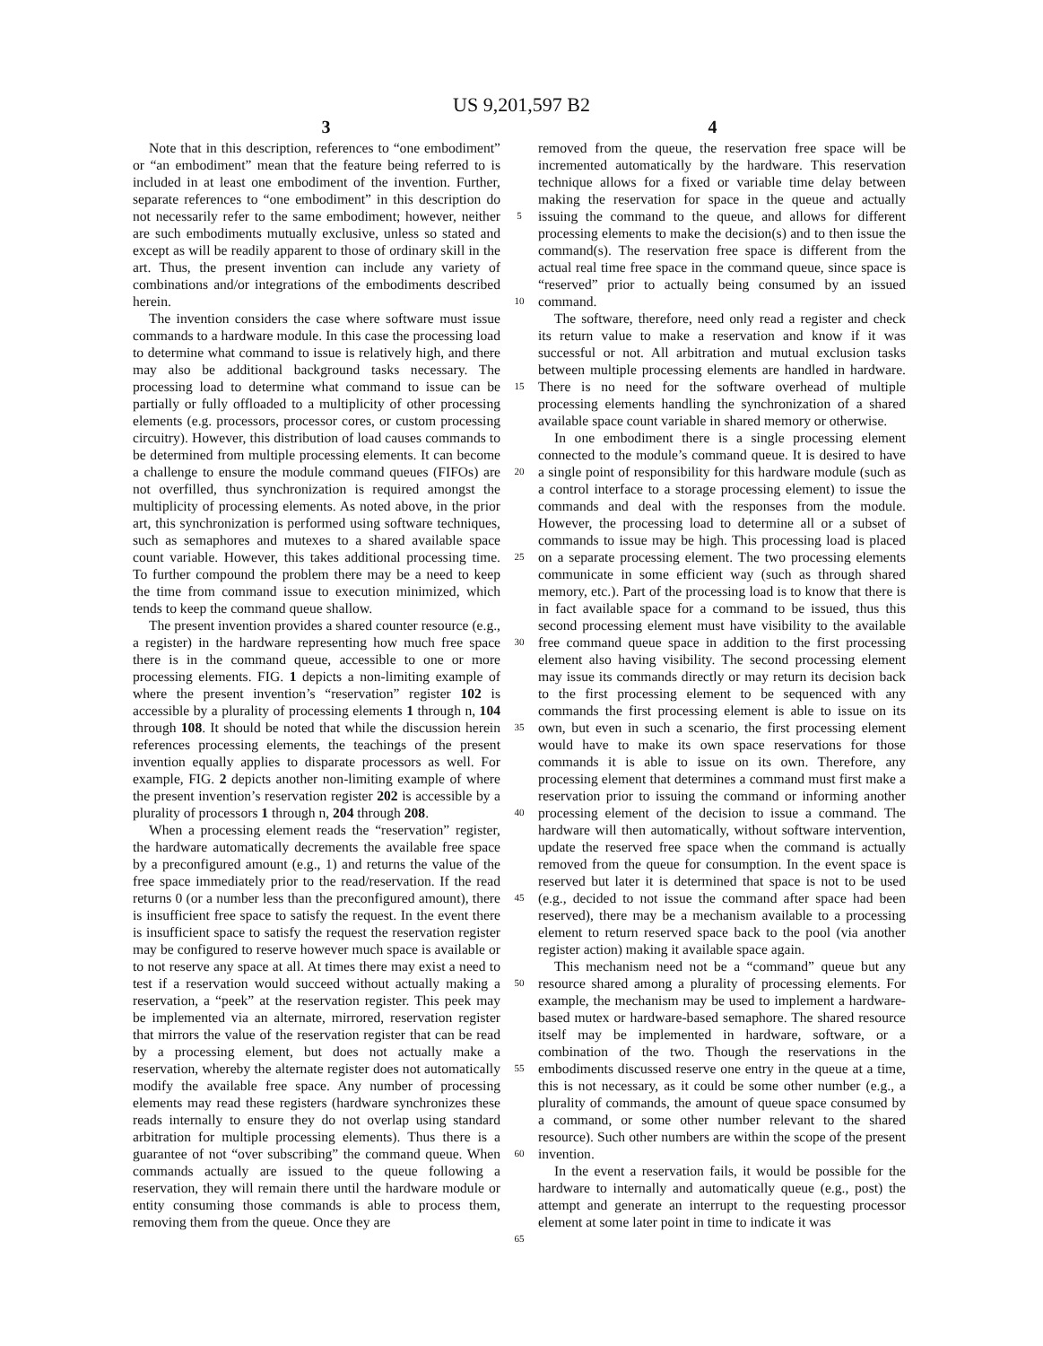US 9,201,597 B2
3 4
Note that in this description, references to “one embodiment” or “an embodiment” mean that the feature being referred to is included in at least one embodiment of the invention. Further, separate references to “one embodiment” in this description do not necessarily refer to the same embodiment; however, neither are such embodiments mutually exclusive, unless so stated and except as will be readily apparent to those of ordinary skill in the art. Thus, the present invention can include any variety of combinations and/or integrations of the embodiments described herein.
The invention considers the case where software must issue commands to a hardware module. In this case the processing load to determine what command to issue is relatively high, and there may also be additional background tasks necessary. The processing load to determine what command to issue can be partially or fully offloaded to a multiplicity of other processing elements (e.g. processors, processor cores, or custom processing circuitry). However, this distribution of load causes commands to be determined from multiple processing elements. It can become a challenge to ensure the module command queues (FIFOs) are not overfilled, thus synchronization is required amongst the multiplicity of processing elements. As noted above, in the prior art, this synchronization is performed using software techniques, such as semaphores and mutexes to a shared available space count variable. However, this takes additional processing time. To further compound the problem there may be a need to keep the time from command issue to execution minimized, which tends to keep the command queue shallow.
The present invention provides a shared counter resource (e.g., a register) in the hardware representing how much free space there is in the command queue, accessible to one or more processing elements. FIG. 1 depicts a non-limiting example of where the present invention’s “reservation” register 102 is accessible by a plurality of processing elements 1 through n, 104 through 108. It should be noted that while the discussion herein references processing elements, the teachings of the present invention equally applies to disparate processors as well. For example, FIG. 2 depicts another non-limiting example of where the present invention’s reservation register 202 is accessible by a plurality of processors 1 through n, 204 through 208.
When a processing element reads the “reservation” register, the hardware automatically decrements the available free space by a preconfigured amount (e.g., 1) and returns the value of the free space immediately prior to the read/reservation. If the read returns 0 (or a number less than the preconfigured amount), there is insufficient free space to satisfy the request. In the event there is insufficient space to satisfy the request the reservation register may be configured to reserve however much space is available or to not reserve any space at all. At times there may exist a need to test if a reservation would succeed without actually making a reservation, a “peek” at the reservation register. This peek may be implemented via an alternate, mirrored, reservation register that mirrors the value of the reservation register that can be read by a processing element, but does not actually make a reservation, whereby the alternate register does not automatically modify the available free space. Any number of processing elements may read these registers (hardware synchronizes these reads internally to ensure they do not overlap using standard arbitration for multiple processing elements). Thus there is a guarantee of not “over subscribing” the command queue. When commands actually are issued to the queue following a reservation, they will remain there until the hardware module or entity consuming those commands is able to process them, removing them from the queue. Once they are
5
10
15
20
25
30
35
40
45
50
55
60
65
removed from the queue, the reservation free space will be incremented automatically by the hardware. This reservation technique allows for a fixed or variable time delay between making the reservation for space in the queue and actually issuing the command to the queue, and allows for different processing elements to make the decision(s) and to then issue the command(s). The reservation free space is different from the actual real time free space in the command queue, since space is “reserved” prior to actually being consumed by an issued command.
The software, therefore, need only read a register and check its return value to make a reservation and know if it was successful or not. All arbitration and mutual exclusion tasks between multiple processing elements are handled in hardware. There is no need for the software overhead of multiple processing elements handling the synchronization of a shared available space count variable in shared memory or otherwise.
In one embodiment there is a single processing element connected to the module’s command queue. It is desired to have a single point of responsibility for this hardware module (such as a control interface to a storage processing element) to issue the commands and deal with the responses from the module. However, the processing load to determine all or a subset of commands to issue may be high. This processing load is placed on a separate processing element. The two processing elements communicate in some efficient way (such as through shared memory, etc.). Part of the processing load is to know that there is in fact available space for a command to be issued, thus this second processing element must have visibility to the available free command queue space in addition to the first processing element also having visibility. The second processing element may issue its commands directly or may return its decision back to the first processing element to be sequenced with any commands the first processing element is able to issue on its own, but even in such a scenario, the first processing element would have to make its own space reservations for those commands it is able to issue on its own. Therefore, any processing element that determines a command must first make a reservation prior to issuing the command or informing another processing element of the decision to issue a command. The hardware will then automatically, without software intervention, update the reserved free space when the command is actually removed from the queue for consumption. In the event space is reserved but later it is determined that space is not to be used (e.g., decided to not issue the command after space had been reserved), there may be a mechanism available to a processing element to return reserved space back to the pool (via another register action) making it available space again.
This mechanism need not be a “command” queue but any resource shared among a plurality of processing elements. For example, the mechanism may be used to implement a hardware-based mutex or hardware-based semaphore. The shared resource itself may be implemented in hardware, software, or a combination of the two. Though the reservations in the embodiments discussed reserve one entry in the queue at a time, this is not necessary, as it could be some other number (e.g., a plurality of commands, the amount of queue space consumed by a command, or some other number relevant to the shared resource). Such other numbers are within the scope of the present invention.
In the event a reservation fails, it would be possible for the hardware to internally and automatically queue (e.g., post) the attempt and generate an interrupt to the requesting processor element at some later point in time to indicate it was